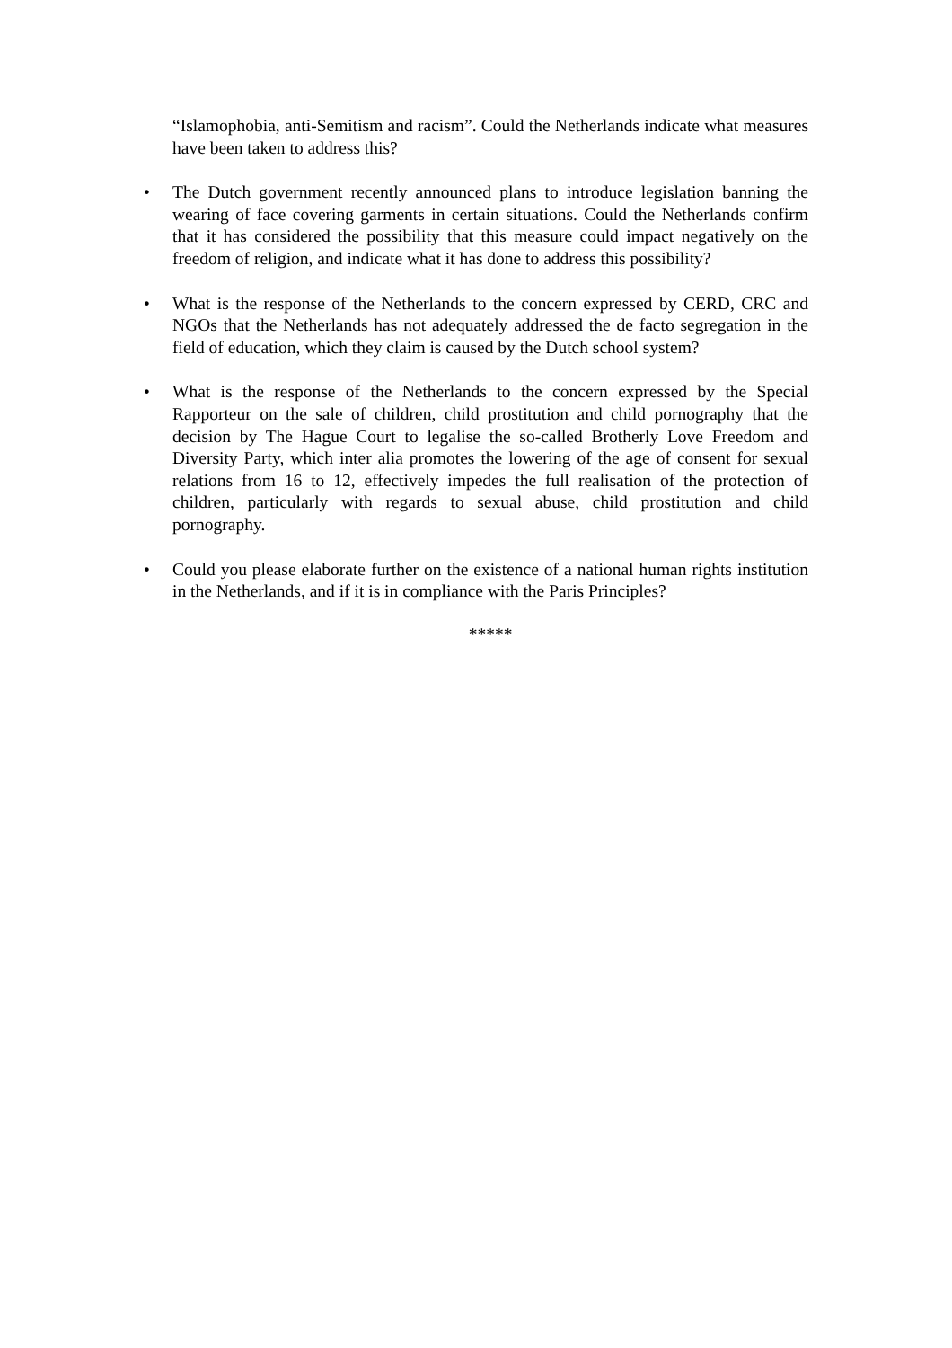“Islamophobia, anti-Semitism and racism”. Could the Netherlands indicate what measures have been taken to address this?
• The Dutch government recently announced plans to introduce legislation banning the wearing of face covering garments in certain situations. Could the Netherlands confirm that it has considered the possibility that this measure could impact negatively on the freedom of religion, and indicate what it has done to address this possibility?
• What is the response of the Netherlands to the concern expressed by CERD, CRC and NGOs that the Netherlands has not adequately addressed the de facto segregation in the field of education, which they claim is caused by the Dutch school system?
• What is the response of the Netherlands to the concern expressed by the Special Rapporteur on the sale of children, child prostitution and child pornography that the decision by The Hague Court to legalise the so-called Brotherly Love Freedom and Diversity Party, which inter alia promotes the lowering of the age of consent for sexual relations from 16 to 12, effectively impedes the full realisation of the protection of children, particularly with regards to sexual abuse, child prostitution and child pornography.
• Could you please elaborate further on the existence of a national human rights institution in the Netherlands, and if it is in compliance with the Paris Principles?
*****